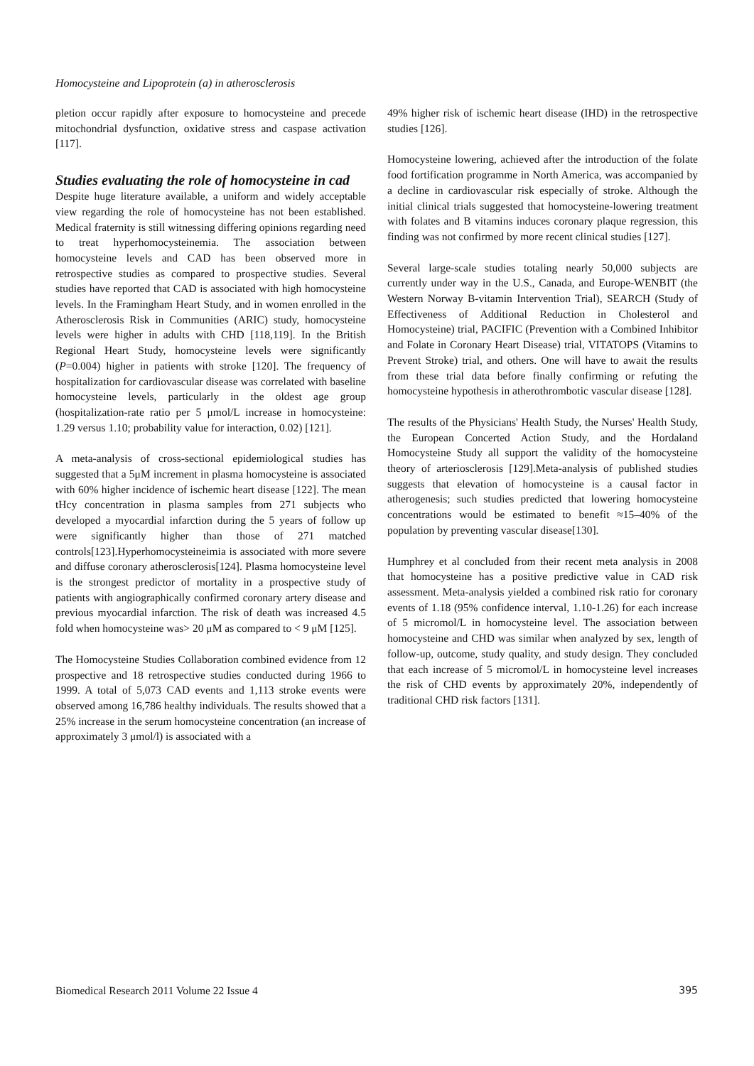Homocysteine and Lipoprotein (a) in atherosclerosis
pletion occur rapidly after exposure to homocysteine and precede mitochondrial dysfunction, oxidative stress and caspase activation [117].
Studies evaluating the role of homocysteine in cad
Despite huge literature available, a uniform and widely acceptable view regarding the role of homocysteine has not been established. Medical fraternity is still witnessing differing opinions regarding need to treat hyperhomocysteinemia. The association between homocysteine levels and CAD has been observed more in retrospective studies as compared to prospective studies. Several studies have reported that CAD is associated with high homocysteine levels. In the Framingham Heart Study, and in women enrolled in the Atherosclerosis Risk in Communities (ARIC) study, homocysteine levels were higher in adults with CHD [118,119]. In the British Regional Heart Study, homocysteine levels were significantly (P=0.004) higher in patients with stroke [120]. The frequency of hospitalization for cardiovascular disease was correlated with baseline homocysteine levels, particularly in the oldest age group (hospitalization-rate ratio per 5 μmol/L increase in homocysteine: 1.29 versus 1.10; probability value for interaction, 0.02) [121].
A meta-analysis of cross-sectional epidemiological studies has suggested that a 5μM increment in plasma homocysteine is associated with 60% higher incidence of ischemic heart disease [122]. The mean tHcy concentration in plasma samples from 271 subjects who developed a myocardial infarction during the 5 years of follow up were significantly higher than those of 271 matched controls[123].Hyperhomocysteineimia is associated with more severe and diffuse coronary atherosclerosis[124]. Plasma homocysteine level is the strongest predictor of mortality in a prospective study of patients with angiographically confirmed coronary artery disease and previous myocardial infarction. The risk of death was increased 4.5 fold when homocysteine was> 20 μM as compared to < 9 μM [125].
The Homocysteine Studies Collaboration combined evidence from 12 prospective and 18 retrospective studies conducted during 1966 to 1999. A total of 5,073 CAD events and 1,113 stroke events were observed among 16,786 healthy individuals. The results showed that a 25% increase in the serum homocysteine concentration (an increase of approximately 3 μmol/l) is associated with a
49% higher risk of ischemic heart disease (IHD) in the retrospective studies [126].
Homocysteine lowering, achieved after the introduction of the folate food fortification programme in North America, was accompanied by a decline in cardiovascular risk especially of stroke. Although the initial clinical trials suggested that homocysteine-lowering treatment with folates and B vitamins induces coronary plaque regression, this finding was not confirmed by more recent clinical studies [127].
Several large-scale studies totaling nearly 50,000 subjects are currently under way in the U.S., Canada, and Europe-WENBIT (the Western Norway B-vitamin Intervention Trial), SEARCH (Study of Effectiveness of Additional Reduction in Cholesterol and Homocysteine) trial, PACIFIC (Prevention with a Combined Inhibitor and Folate in Coronary Heart Disease) trial, VITATOPS (Vitamins to Prevent Stroke) trial, and others. One will have to await the results from these trial data before finally confirming or refuting the homocysteine hypothesis in atherothrombotic vascular disease [128].
The results of the Physicians' Health Study, the Nurses' Health Study, the European Concerted Action Study, and the Hordaland Homocysteine Study all support the validity of the homocysteine theory of arteriosclerosis [129].Meta-analysis of published studies suggests that elevation of homocysteine is a causal factor in atherogenesis; such studies predicted that lowering homocysteine concentrations would be estimated to benefit ≈15–40% of the population by preventing vascular disease[130].
Humphrey et al concluded from their recent meta analysis in 2008 that homocysteine has a positive predictive value in CAD risk assessment. Meta-analysis yielded a combined risk ratio for coronary events of 1.18 (95% confidence interval, 1.10-1.26) for each increase of 5 micromol/L in homocysteine level. The association between homocysteine and CHD was similar when analyzed by sex, length of follow-up, outcome, study quality, and study design. They concluded that each increase of 5 micromol/L in homocysteine level increases the risk of CHD events by approximately 20%, independently of traditional CHD risk factors [131].
Biomedical Research 2011 Volume 22 Issue 4 395